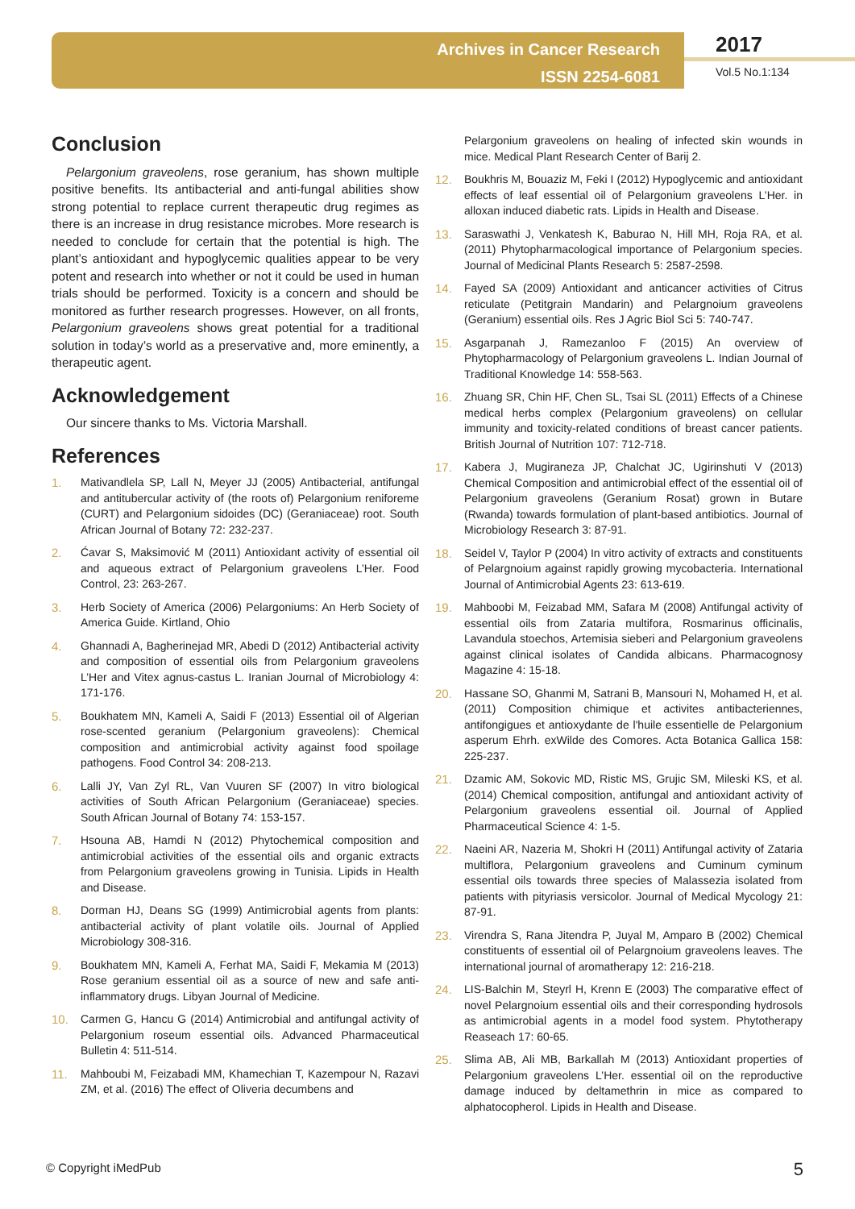Archives in Cancer Research
ISSN 2254-6081
2017
Vol.5 No.1:134
Conclusion
Pelargonium graveolens, rose geranium, has shown multiple positive benefits. Its antibacterial and anti-fungal abilities show strong potential to replace current therapeutic drug regimes as there is an increase in drug resistance microbes. More research is needed to conclude for certain that the potential is high. The plant’s antioxidant and hypoglycemic qualities appear to be very potent and research into whether or not it could be used in human trials should be performed. Toxicity is a concern and should be monitored as further research progresses. However, on all fronts, Pelargonium graveolens shows great potential for a traditional solution in today’s world as a preservative and, more eminently, a therapeutic agent.
Acknowledgement
Our sincere thanks to Ms. Victoria Marshall.
References
1. Mativandlela SP, Lall N, Meyer JJ (2005) Antibacterial, antifungal and antitubercular activity of (the roots of) Pelargonium reniforeme (CURT) and Pelargonium sidoides (DC) (Geraniaceae) root. South African Journal of Botany 72: 232-237.
2. Ćavar S, Maksimović M (2011) Antioxidant activity of essential oil and aqueous extract of Pelargonium graveolens L’Her. Food Control, 23: 263-267.
3. Herb Society of America (2006) Pelargoniums: An Herb Society of America Guide. Kirtland, Ohio
4. Ghannadi A, Bagherinejad MR, Abedi D (2012) Antibacterial activity and composition of essential oils from Pelargonium graveolens L’Her and Vitex agnus-castus L. Iranian Journal of Microbiology 4: 171-176.
5. Boukhatem MN, Kameli A, Saidi F (2013) Essential oil of Algerian rose-scented geranium (Pelargonium graveolens): Chemical composition and antimicrobial activity against food spoilage pathogens. Food Control 34: 208-213.
6. Lalli JY, Van Zyl RL, Van Vuuren SF (2007) In vitro biological activities of South African Pelargonium (Geraniaceae) species. South African Journal of Botany 74: 153-157.
7. Hsouna AB, Hamdi N (2012) Phytochemical composition and antimicrobial activities of the essential oils and organic extracts from Pelargonium graveolens growing in Tunisia. Lipids in Health and Disease.
8. Dorman HJ, Deans SG (1999) Antimicrobial agents from plants: antibacterial activity of plant volatile oils. Journal of Applied Microbiology 308-316.
9. Boukhatem MN, Kameli A, Ferhat MA, Saidi F, Mekamia M (2013) Rose geranium essential oil as a source of new and safe anti-inflammatory drugs. Libyan Journal of Medicine.
10. Carmen G, Hancu G (2014) Antimicrobial and antifungal activity of Pelargonium roseum essential oils. Advanced Pharmaceutical Bulletin 4: 511-514.
11. Mahboubi M, Feizabadi MM, Khamechian T, Kazempour N, Razavi ZM, et al. (2016) The effect of Oliveria decumbens and
Pelargonium graveolens on healing of infected skin wounds in mice. Medical Plant Research Center of Barij 2.
12. Boukhris M, Bouaziz M, Feki I (2012) Hypoglycemic and antioxidant effects of leaf essential oil of Pelargonium graveolens L’Her. in alloxan induced diabetic rats. Lipids in Health and Disease.
13. Saraswathi J, Venkatesh K, Baburao N, Hill MH, Roja RA, et al. (2011) Phytopharmacological importance of Pelargonium species. Journal of Medicinal Plants Research 5: 2587-2598.
14. Fayed SA (2009) Antioxidant and anticancer activities of Citrus reticulate (Petitgrain Mandarin) and Pelargnoium graveolens (Geranium) essential oils. Res J Agric Biol Sci 5: 740-747.
15. Asgarpanah J, Ramezanloo F (2015) An overview of Phytopharmacology of Pelargonium graveolens L. Indian Journal of Traditional Knowledge 14: 558-563.
16. Zhuang SR, Chin HF, Chen SL, Tsai SL (2011) Effects of a Chinese medical herbs complex (Pelargonium graveolens) on cellular immunity and toxicity-related conditions of breast cancer patients. British Journal of Nutrition 107: 712-718.
17. Kabera J, Mugiraneza JP, Chalchat JC, Ugirinshuti V (2013) Chemical Composition and antimicrobial effect of the essential oil of Pelargonium graveolens (Geranium Rosat) grown in Butare (Rwanda) towards formulation of plant-based antibiotics. Journal of Microbiology Research 3: 87-91.
18. Seidel V, Taylor P (2004) In vitro activity of extracts and constituents of Pelargnoium against rapidly growing mycobacteria. International Journal of Antimicrobial Agents 23: 613-619.
19. Mahboobi M, Feizabad MM, Safara M (2008) Antifungal activity of essential oils from Zataria multifora, Rosmarinus officinalis, Lavandula stoechos, Artemisia sieberi and Pelargonium graveolens against clinical isolates of Candida albicans. Pharmacognosy Magazine 4: 15-18.
20. Hassane SO, Ghanmi M, Satrani B, Mansouri N, Mohamed H, et al. (2011) Composition chimique et activites antibacteriennes, antifongigues et antioxydante de l'huile essentielle de Pelargonium asperum Ehrh. exWilde des Comores. Acta Botanica Gallica 158: 225-237.
21. Dzamic AM, Sokovic MD, Ristic MS, Grujic SM, Mileski KS, et al. (2014) Chemical composition, antifungal and antioxidant activity of Pelargonium graveolens essential oil. Journal of Applied Pharmaceutical Science 4: 1-5.
22. Naeini AR, Nazeria M, Shokri H (2011) Antifungal activity of Zataria multiflora, Pelargonium graveolens and Cuminum cyminum essential oils towards three species of Malassezia isolated from patients with pityriasis versicolor. Journal of Medical Mycology 21: 87-91.
23. Virendra S, Rana Jitendra P, Juyal M, Amparo B (2002) Chemical constituents of essential oil of Pelargnoium graveolens leaves. The international journal of aromatherapy 12: 216-218.
24. LIS-Balchin M, Steyrl H, Krenn E (2003) The comparative effect of novel Pelargnoium essential oils and their corresponding hydrosols as antimicrobial agents in a model food system. Phytotherapy Reaseach 17: 60-65.
25. Slima AB, Ali MB, Barkallah M (2013) Antioxidant properties of Pelargonium graveolens L’Her. essential oil on the reproductive damage induced by deltamethrin in mice as compared to alphatocopherol. Lipids in Health and Disease.
© Copyright iMedPub 5